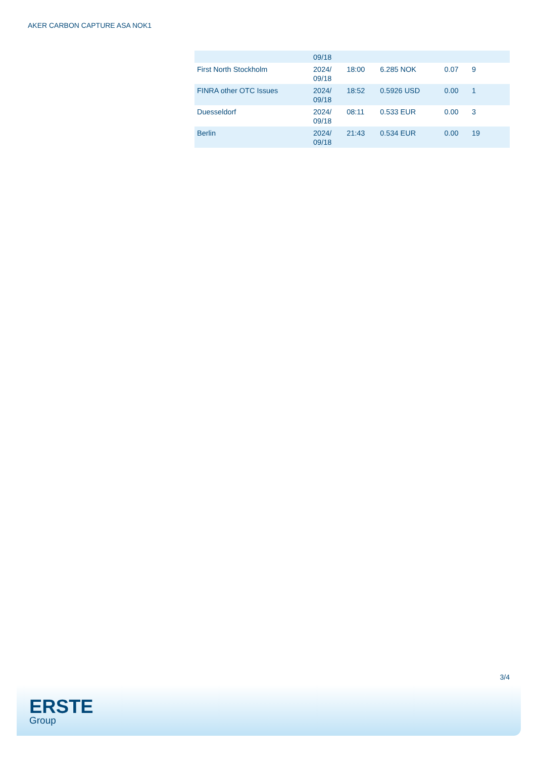AKER CARBON CAPTURE ASA NOK1
| | 09/18 | | | | |
| First North Stockholm | 2024/ 09/18 | 18:00 | 6.285 NOK | 0.07 | 9 |
| FINRA other OTC Issues | 2024/ 09/18 | 18:52 | 0.5926 USD | 0.00 | 1 |
| Duesseldorf | 2024/ 09/18 | 08:11 | 0.533 EUR | 0.00 | 3 |
| Berlin | 2024/ 09/18 | 21:43 | 0.534 EUR | 0.00 | 19 |
3/4
ERSTE
Group